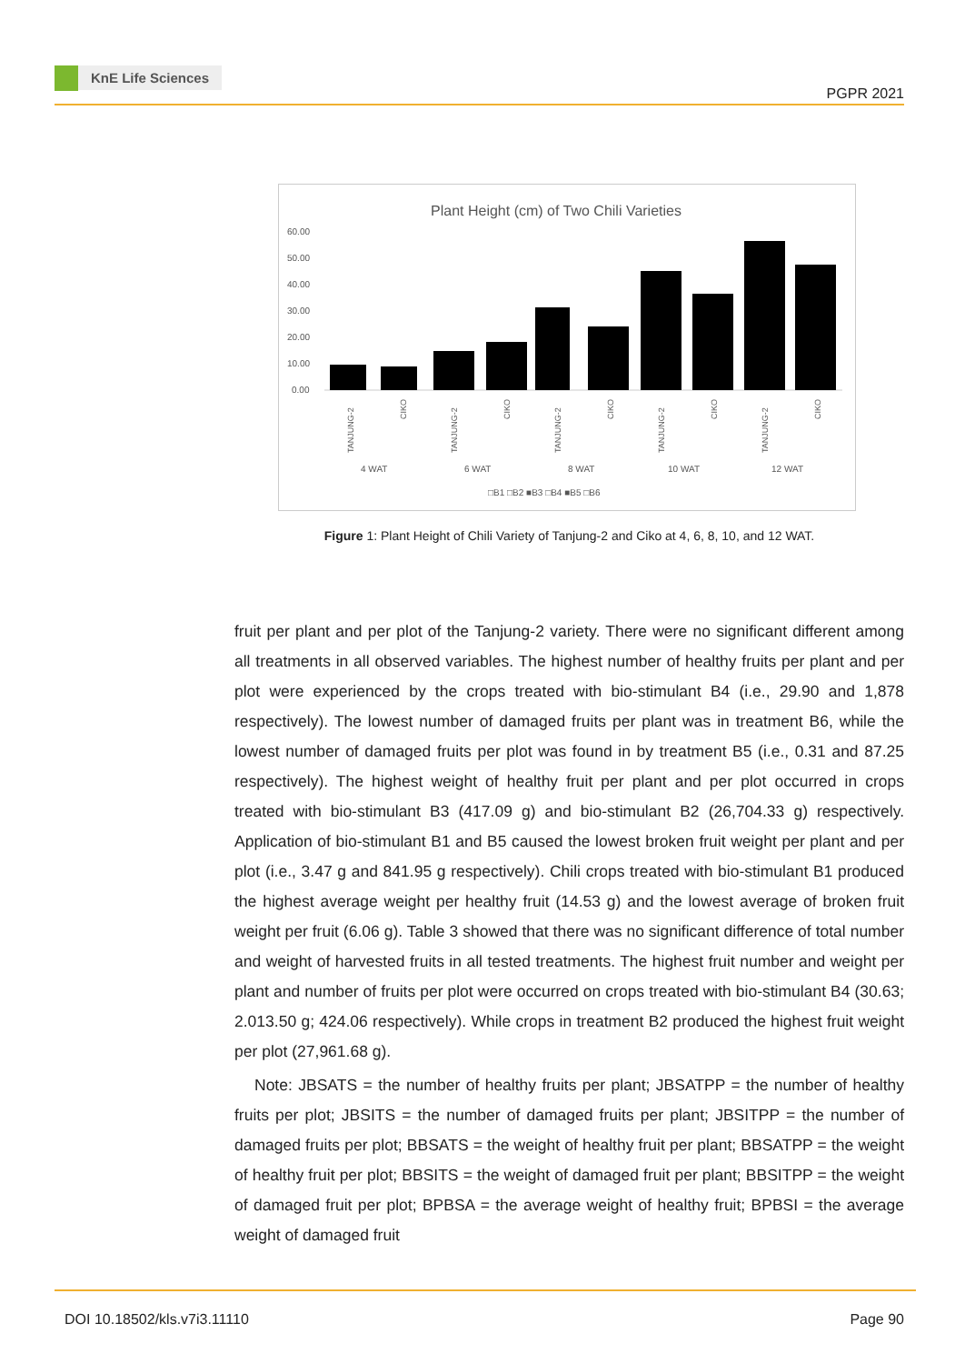KnE Life Sciences
PGPR 2021
Plant Height (cm) of Two Chili Varieties
60.00
50.00
40.00
30.00
20.00
10.00
0.00
4 WAT
6 WAT
8 WAT
10 WAT
12 WAT
□B1 □B2 ■B3 □B4 ■B5 □B6
TANJUNG-2
CIKO
TANJUNG-2
CIKO
TANJUNG-2
CIKO
TANJUNG-2
CIKO
TANJUNG-2
CIKO
Figure 1: Plant Height of Chili Variety of Tanjung-2 and Ciko at 4, 6, 8, 10, and 12 WAT.
fruit per plant and per plot of the Tanjung-2 variety. There were no significant different among all treatments in all observed variables. The highest number of healthy fruits per plant and per plot were experienced by the crops treated with bio-stimulant B4 (i.e., 29.90 and 1,878 respectively). The lowest number of damaged fruits per plant was in treatment B6, while the lowest number of damaged fruits per plot was found in by treatment B5 (i.e., 0.31 and 87.25 respectively). The highest weight of healthy fruit per plant and per plot occurred in crops treated with bio-stimulant B3 (417.09 g) and bio-stimulant B2 (26,704.33 g) respectively. Application of bio-stimulant B1 and B5 caused the lowest broken fruit weight per plant and per plot (i.e., 3.47 g and 841.95 g respectively). Chili crops treated with bio-stimulant B1 produced the highest average weight per healthy fruit (14.53 g) and the lowest average of broken fruit weight per fruit (6.06 g). Table 3 showed that there was no significant difference of total number and weight of harvested fruits in all tested treatments. The highest fruit number and weight per plant and number of fruits per plot were occurred on crops treated with bio-stimulant B4 (30.63; 2.013.50 g; 424.06 respectively). While crops in treatment B2 produced the highest fruit weight per plot (27,961.68 g).
Note: JBSATS = the number of healthy fruits per plant; JBSATPP = the number of healthy fruits per plot; JBSITS = the number of damaged fruits per plant; JBSITPP = the number of damaged fruits per plot; BBSATS = the weight of healthy fruit per plant; BBSATPP = the weight of healthy fruit per plot; BBSITS = the weight of damaged fruit per plant; BBSITPP = the weight of damaged fruit per plot; BPBSA = the average weight of healthy fruit; BPBSI = the average weight of damaged fruit
DOI 10.18502/kls.v7i3.11110 Page 90